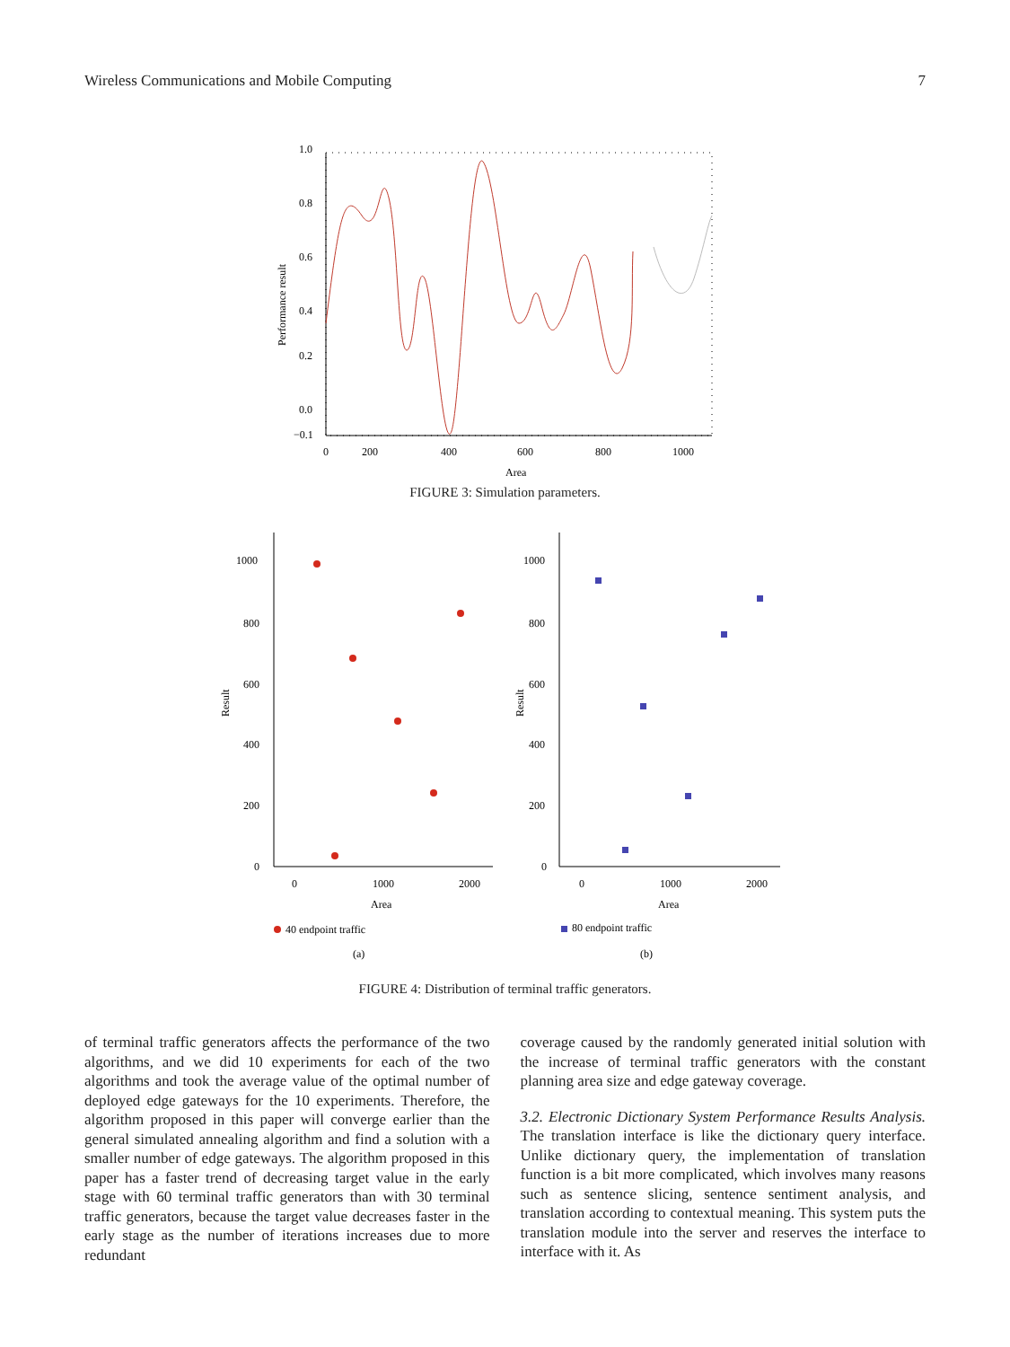Wireless Communications and Mobile Computing 7
1.0
0.8
0.6
0.4
0.2
0.0
−0.1
0
200
400
600
800
1000
Area
Performance result
FIGURE 3: Simulation parameters.
1000
800
600
400
200
0
1000
800
600
400
200
0
0
1000
2000
0
1000
2000
Area
Area
Result
Result
40 endpoint traffic
80 endpoint traffic
(a)
(b)
FIGURE 4: Distribution of terminal traffic generators.
of terminal traffic generators affects the performance of the two algorithms, and we did 10 experiments for each of the two algorithms and took the average value of the optimal number of deployed edge gateways for the 10 experiments. Therefore, the algorithm proposed in this paper will converge earlier than the general simulated annealing algorithm and find a solution with a smaller number of edge gateways. The algorithm proposed in this paper has a faster trend of decreasing target value in the early stage with 60 terminal traffic generators than with 30 terminal traffic generators, because the target value decreases faster in the early stage as the number of iterations increases due to more redundant
coverage caused by the randomly generated initial solution with the increase of terminal traffic generators with the constant planning area size and edge gateway coverage.
3.2. Electronic Dictionary System Performance Results Analysis. The translation interface is like the dictionary query interface. Unlike dictionary query, the implementation of translation function is a bit more complicated, which involves many reasons such as sentence slicing, sentence sentiment analysis, and translation according to contextual meaning. This system puts the translation module into the server and reserves the interface to interface with it. As